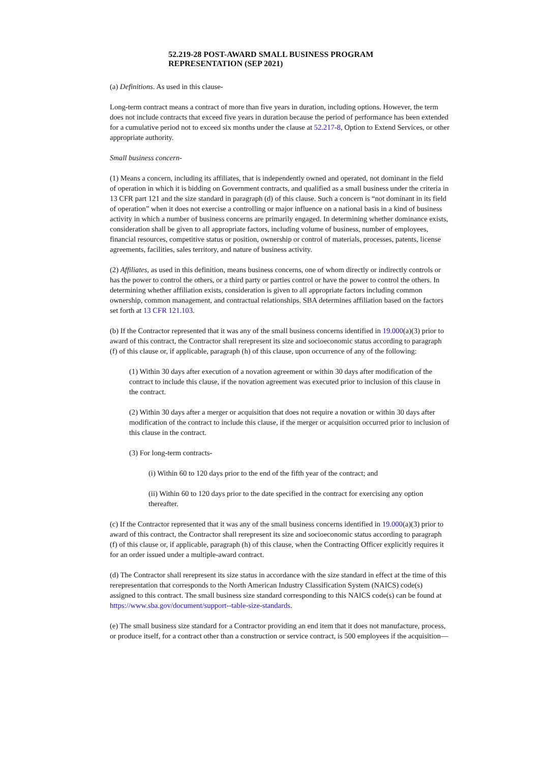52.219-28 POST-AWARD SMALL BUSINESS PROGRAM
REPRESENTATION (SEP 2021)
(a) Definitions. As used in this clause-
Long-term contract means a contract of more than five years in duration, including options. However, the term does not include contracts that exceed five years in duration because the period of performance has been extended for a cumulative period not to exceed six months under the clause at 52.217-8, Option to Extend Services, or other appropriate authority.
Small business concern-
(1) Means a concern, including its affiliates, that is independently owned and operated, not dominant in the field of operation in which it is bidding on Government contracts, and qualified as a small business under the criteria in 13 CFR part 121 and the size standard in paragraph (d) of this clause. Such a concern is “not dominant in its field of operation” when it does not exercise a controlling or major influence on a national basis in a kind of business activity in which a number of business concerns are primarily engaged. In determining whether dominance exists, consideration shall be given to all appropriate factors, including volume of business, number of employees, financial resources, competitive status or position, ownership or control of materials, processes, patents, license agreements, facilities, sales territory, and nature of business activity.
(2) Affiliates, as used in this definition, means business concerns, one of whom directly or indirectly controls or has the power to control the others, or a third party or parties control or have the power to control the others. In determining whether affiliation exists, consideration is given to all appropriate factors including common ownership, common management, and contractual relationships. SBA determines affiliation based on the factors set forth at 13 CFR 121.103.
(b) If the Contractor represented that it was any of the small business concerns identified in 19.000(a)(3) prior to award of this contract, the Contractor shall rerepresent its size and socioeconomic status according to paragraph (f) of this clause or, if applicable, paragraph (h) of this clause, upon occurrence of any of the following:
(1) Within 30 days after execution of a novation agreement or within 30 days after modification of the contract to include this clause, if the novation agreement was executed prior to inclusion of this clause in the contract.
(2) Within 30 days after a merger or acquisition that does not require a novation or within 30 days after modification of the contract to include this clause, if the merger or acquisition occurred prior to inclusion of this clause in the contract.
(3) For long-term contracts-
(i) Within 60 to 120 days prior to the end of the fifth year of the contract; and
(ii) Within 60 to 120 days prior to the date specified in the contract for exercising any option thereafter.
(c) If the Contractor represented that it was any of the small business concerns identified in 19.000(a)(3) prior to award of this contract, the Contractor shall rerepresent its size and socioeconomic status according to paragraph (f) of this clause or, if applicable, paragraph (h) of this clause, when the Contracting Officer explicitly requires it for an order issued under a multiple-award contract.
(d) The Contractor shall rerepresent its size status in accordance with the size standard in effect at the time of this rerepresentation that corresponds to the North American Industry Classification System (NAICS) code(s) assigned to this contract. The small business size standard corresponding to this NAICS code(s) can be found at https://www.sba.gov/document/support--table-size-standards.
(e) The small business size standard for a Contractor providing an end item that it does not manufacture, process, or produce itself, for a contract other than a construction or service contract, is 500 employees if the acquisition—